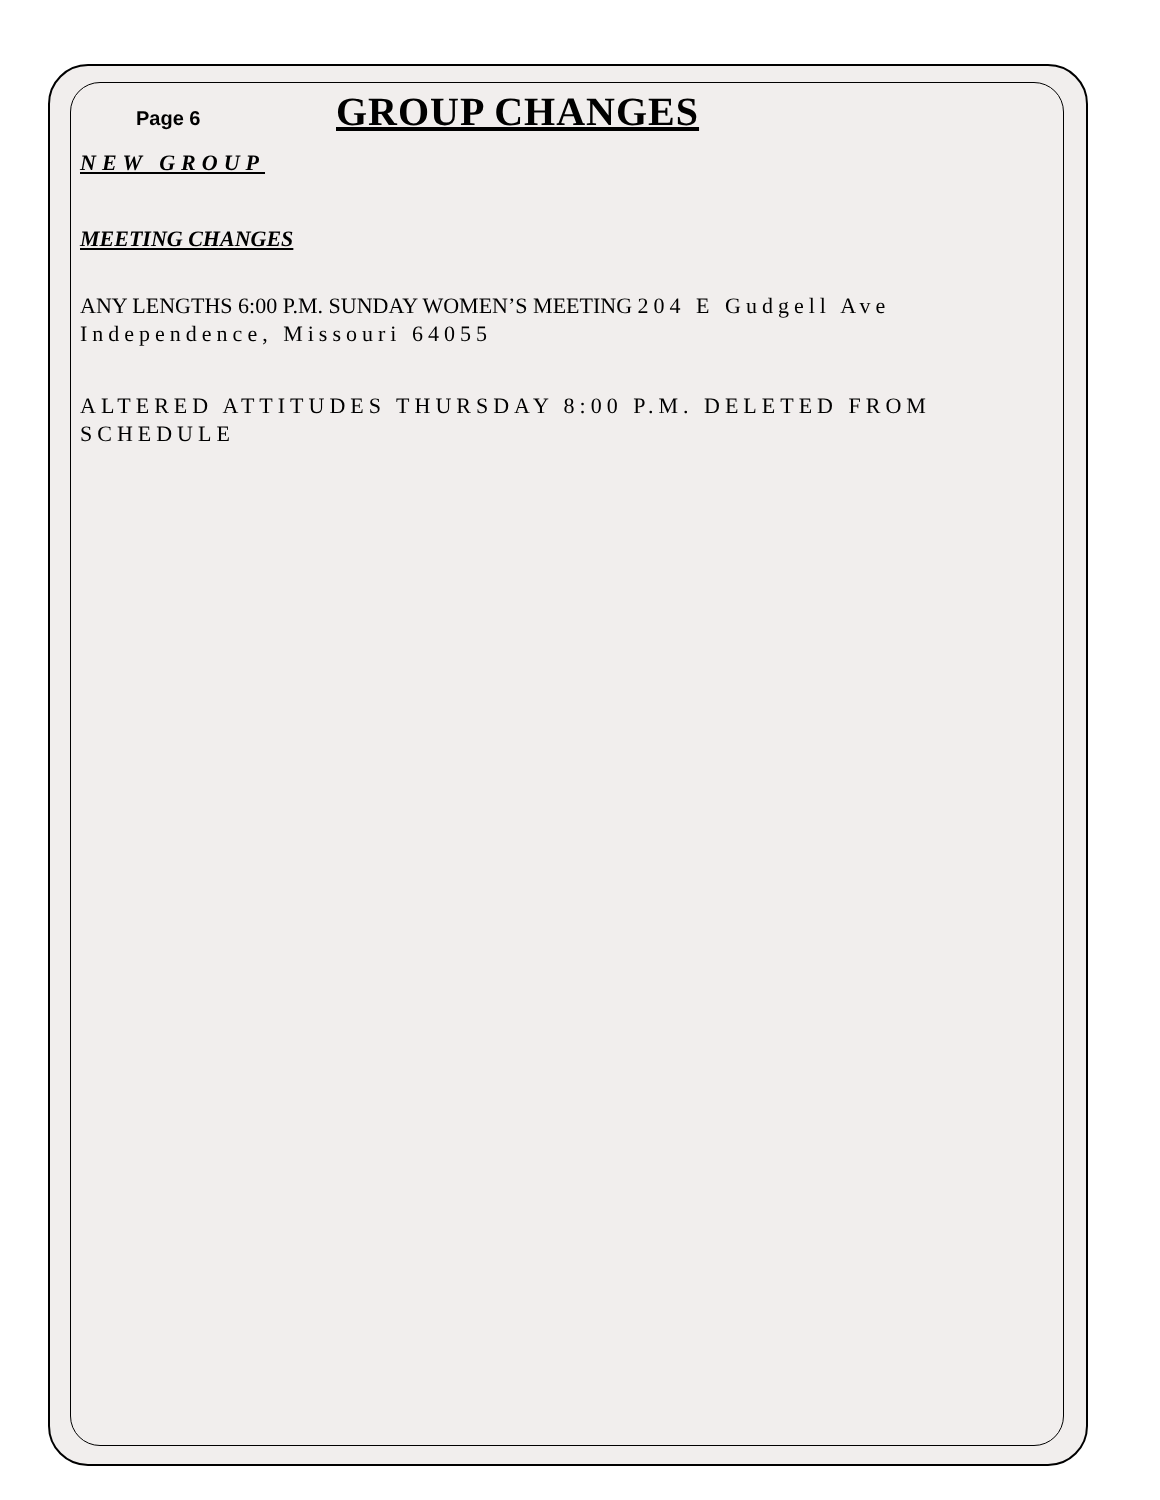Page 6
GROUP CHANGES
NEW GROUP
MEETING CHANGES
ANY LENGTHS 6:00 P.M. SUNDAY WOMEN’S MEETING 204 E Gudgell Ave Independence, Missouri 64055
ALTERED ATTITUDES THURSDAY 8:00 P.M. DELETED FROM SCHEDULE